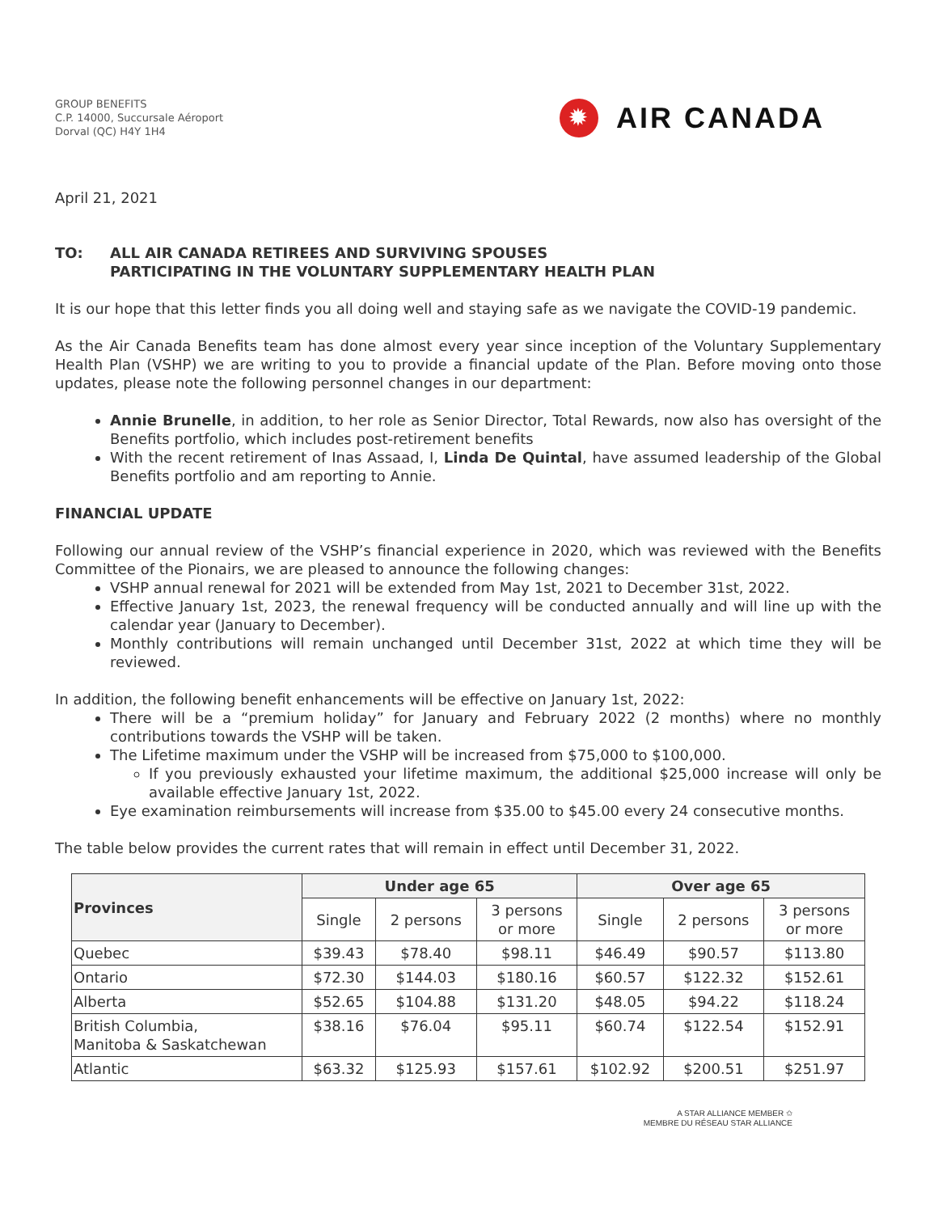GROUP BENEFITS
C.P. 14000, Succursale Aéroport
Dorval (QC) H4Y 1H4
✹ AIR CANADA
April 21, 2021
TO: ALL AIR CANADA RETIREES AND SURVIVING SPOUSES
PARTICIPATING IN THE VOLUNTARY SUPPLEMENTARY HEALTH PLAN
It is our hope that this letter finds you all doing well and staying safe as we navigate the COVID-19 pandemic.
As the Air Canada Benefits team has done almost every year since inception of the Voluntary Supplementary Health Plan (VSHP) we are writing to you to provide a financial update of the Plan. Before moving onto those updates, please note the following personnel changes in our department:
Annie Brunelle, in addition, to her role as Senior Director, Total Rewards, now also has oversight of the Benefits portfolio, which includes post-retirement benefits
With the recent retirement of Inas Assaad, I, Linda De Quintal, have assumed leadership of the Global Benefits portfolio and am reporting to Annie.
FINANCIAL UPDATE
Following our annual review of the VSHP’s financial experience in 2020, which was reviewed with the Benefits Committee of the Pionairs, we are pleased to announce the following changes:
VSHP annual renewal for 2021 will be extended from May 1st, 2021 to December 31st, 2022.
Effective January 1st, 2023, the renewal frequency will be conducted annually and will line up with the calendar year (January to December).
Monthly contributions will remain unchanged until December 31st, 2022 at which time they will be reviewed.
In addition, the following benefit enhancements will be effective on January 1st, 2022:
There will be a “premium holiday” for January and February 2022 (2 months) where no monthly contributions towards the VSHP will be taken.
The Lifetime maximum under the VSHP will be increased from $75,000 to $100,000.
If you previously exhausted your lifetime maximum, the additional $25,000 increase will only be available effective January 1st, 2022.
Eye examination reimbursements will increase from $35.00 to $45.00 every 24 consecutive months.
The table below provides the current rates that will remain in effect until December 31, 2022.
| Provinces | Under age 65 | | | Over age 65 | | |
| --- | --- | --- | --- | --- | --- | --- |
| | Single | 2 persons | 3 persons or more | Single | 2 persons | 3 persons or more |
| Quebec | $39.43 | $78.40 | $98.11 | $46.49 | $90.57 | $113.80 |
| Ontario | $72.30 | $144.03 | $180.16 | $60.57 | $122.32 | $152.61 |
| Alberta | $52.65 | $104.88 | $131.20 | $48.05 | $94.22 | $118.24 |
| British Columbia, Manitoba & Saskatchewan | $38.16 | $76.04 | $95.11 | $60.74 | $122.54 | $152.91 |
| Atlantic | $63.32 | $125.93 | $157.61 | $102.92 | $200.51 | $251.97 |
A STAR ALLIANCE MEMBER ✩
MEMBRE DU RÉSEAU STAR ALLIANCE